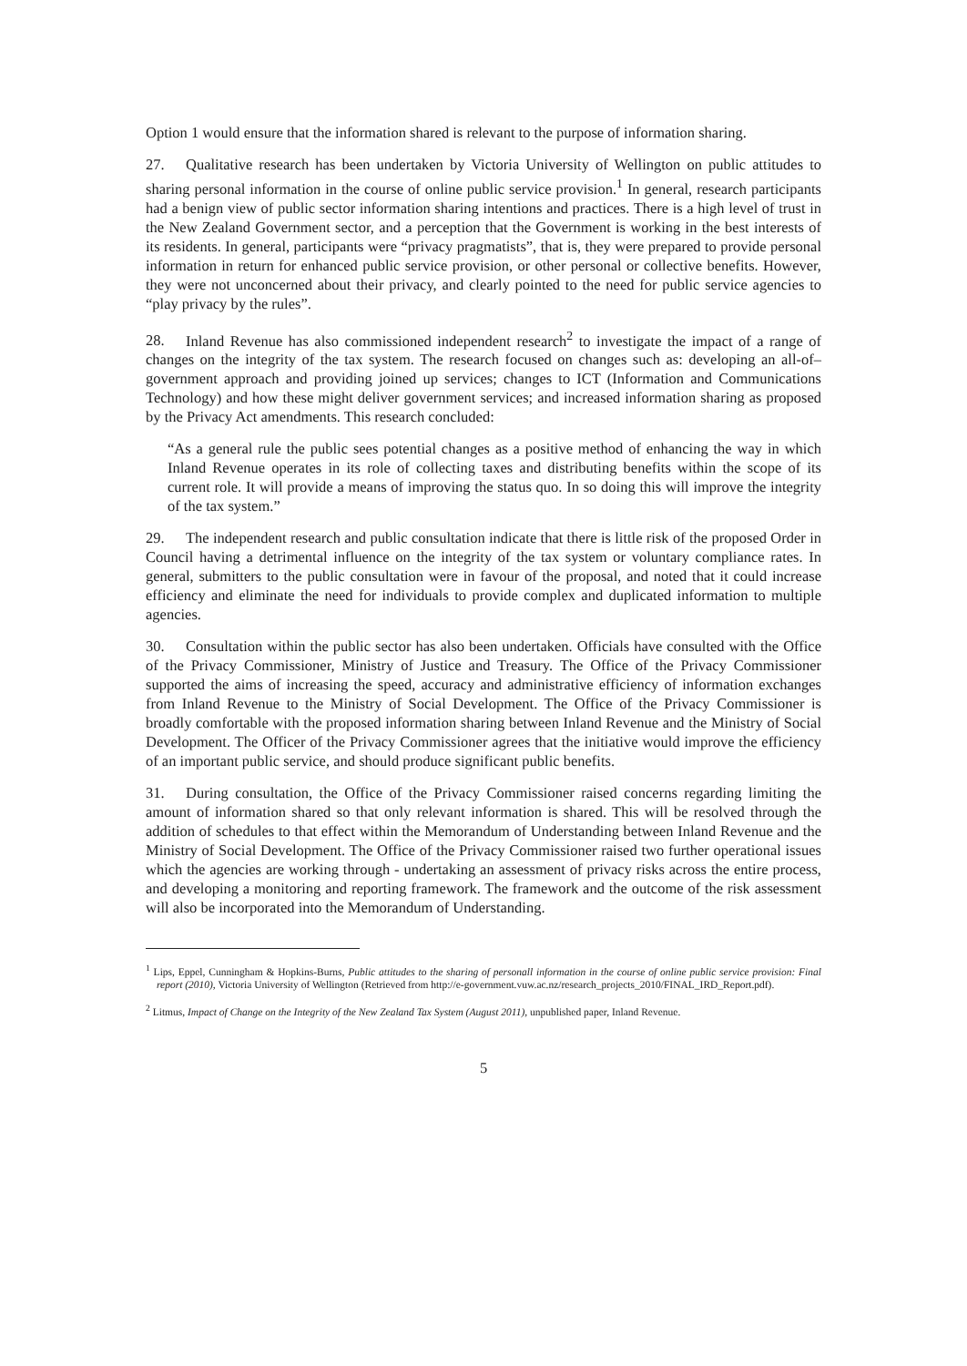Option 1 would ensure that the information shared is relevant to the purpose of information sharing.
27. Qualitative research has been undertaken by Victoria University of Wellington on public attitudes to sharing personal information in the course of online public service provision.<sup>1</sup> In general, research participants had a benign view of public sector information sharing intentions and practices. There is a high level of trust in the New Zealand Government sector, and a perception that the Government is working in the best interests of its residents. In general, participants were “privacy pragmatists”, that is, they were prepared to provide personal information in return for enhanced public service provision, or other personal or collective benefits. However, they were not unconcerned about their privacy, and clearly pointed to the need for public service agencies to “play privacy by the rules”.
28. Inland Revenue has also commissioned independent research<sup>2</sup> to investigate the impact of a range of changes on the integrity of the tax system. The research focused on changes such as: developing an all-of–government approach and providing joined up services; changes to ICT (Information and Communications Technology) and how these might deliver government services; and increased information sharing as proposed by the Privacy Act amendments. This research concluded:
“As a general rule the public sees potential changes as a positive method of enhancing the way in which Inland Revenue operates in its role of collecting taxes and distributing benefits within the scope of its current role. It will provide a means of improving the status quo. In so doing this will improve the integrity of the tax system.”
29. The independent research and public consultation indicate that there is little risk of the proposed Order in Council having a detrimental influence on the integrity of the tax system or voluntary compliance rates. In general, submitters to the public consultation were in favour of the proposal, and noted that it could increase efficiency and eliminate the need for individuals to provide complex and duplicated information to multiple agencies.
30. Consultation within the public sector has also been undertaken. Officials have consulted with the Office of the Privacy Commissioner, Ministry of Justice and Treasury. The Office of the Privacy Commissioner supported the aims of increasing the speed, accuracy and administrative efficiency of information exchanges from Inland Revenue to the Ministry of Social Development. The Office of the Privacy Commissioner is broadly comfortable with the proposed information sharing between Inland Revenue and the Ministry of Social Development. The Officer of the Privacy Commissioner agrees that the initiative would improve the efficiency of an important public service, and should produce significant public benefits.
31. During consultation, the Office of the Privacy Commissioner raised concerns regarding limiting the amount of information shared so that only relevant information is shared. This will be resolved through the addition of schedules to that effect within the Memorandum of Understanding between Inland Revenue and the Ministry of Social Development. The Office of the Privacy Commissioner raised two further operational issues which the agencies are working through - undertaking an assessment of privacy risks across the entire process, and developing a monitoring and reporting framework. The framework and the outcome of the risk assessment will also be incorporated into the Memorandum of Understanding.
<sup>1</sup> Lips, Eppel, Cunningham & Hopkins-Burns, Public attitudes to the sharing of personall information in the course of online public service provision: Final report (2010), Victoria University of Wellington (Retrieved from http://e-government.vuw.ac.nz/research_projects_2010/FINAL_IRD_Report.pdf).
<sup>2</sup> Litmus, Impact of Change on the Integrity of the New Zealand Tax System (August 2011), unpublished paper, Inland Revenue.
5